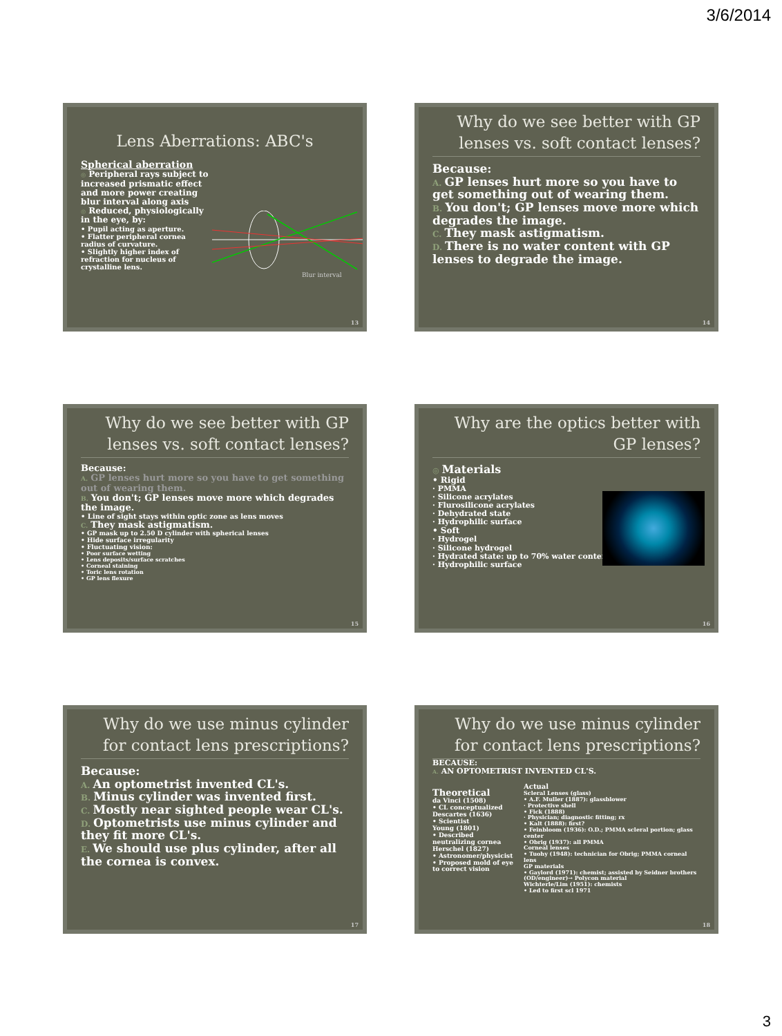3/6/2014
Lens Aberrations: ABC's
Spherical aberration
◎ Peripheral rays subject to increased prismatic effect and more power creating blur interval along axis
◎ Reduced, physiologically in the eye, by:
• Pupil acting as aperture.
• Flatter peripheral cornea radius of curvature.
• Slightly higher index of refraction for nucleus of crystalline lens.
Blur interval
13
Why do we see better with GP lenses vs. soft contact lenses?
Because:
A. GP lenses hurt more so you have to get something out of wearing them.
B. You don't; GP lenses move more which degrades the image.
C. They mask astigmatism.
D. There is no water content with GP lenses to degrade the image.
14
Why do we see better with GP lenses vs. soft contact lenses?
Because:
A. GP lenses hurt more so you have to get something out of wearing them.
B. You don't; GP lenses move more which degrades the image.
• Line of sight stays within optic zone as lens moves
C. They mask astigmatism.
• GP mask up to 2.50 D cylinder with spherical lenses
• Hide surface irregularity
• Fluctuating vision:
• Poor surface wetting
• Lens deposits/surface scratches
• Corneal staining
• Toric lens rotation
• GP lens flexure
15
Why are the optics better with GP lenses?
◎ Materials
• Rigid
· PMMA
· Silicone acrylates
· Flurosilicone acrylates
· Dehydrated state
· Hydrophilic surface
• Soft
· Hydrogel
· Silicone hydrogel
· Hydrated state: up to 70% water content
· Hydrophilic surface
16
Why do we use minus cylinder for contact lens prescriptions?
Because:
A. An optometrist invented CL's.
B. Minus cylinder was invented first.
C. Mostly near sighted people wear CL's.
D. Optometrists use minus cylinder and they fit more CL's.
E. We should use plus cylinder, after all the cornea is convex.
17
Why do we use minus cylinder for contact lens prescriptions?
BECAUSE:
A. AN OPTOMETRIST INVENTED CL'S.
Theoretical
da Vinci (1508)
• CL conceptualized
Descartes (1636)
• Scientist
Young (1801)
• Described neutralizing cornea
Herschel (1827)
• Astronomer/physicist
• Proposed mold of eye to correct vision
Actual
Scleral Lenses (glass)
• A.F. Muller (1887): glassblower
· Protective shell
• Fick (1888)
· Physician; diagnostic fitting; rx
• Kalt (1888): first?
• Feinbloom (1936): O.D.; PMMA scleral portion; glass center
• Obrig (1937): all PMMA
Corneal lenses
• Tuohy (1948): technician for Obrig; PMMA corneal lens
GP materials
• Gaylord (1971): chemist; assisted by Seidner brothers (OD/engineer)→ Polycon material
Wichterle/Lim (1951): chemists
• Led to first scl 1971
18
3